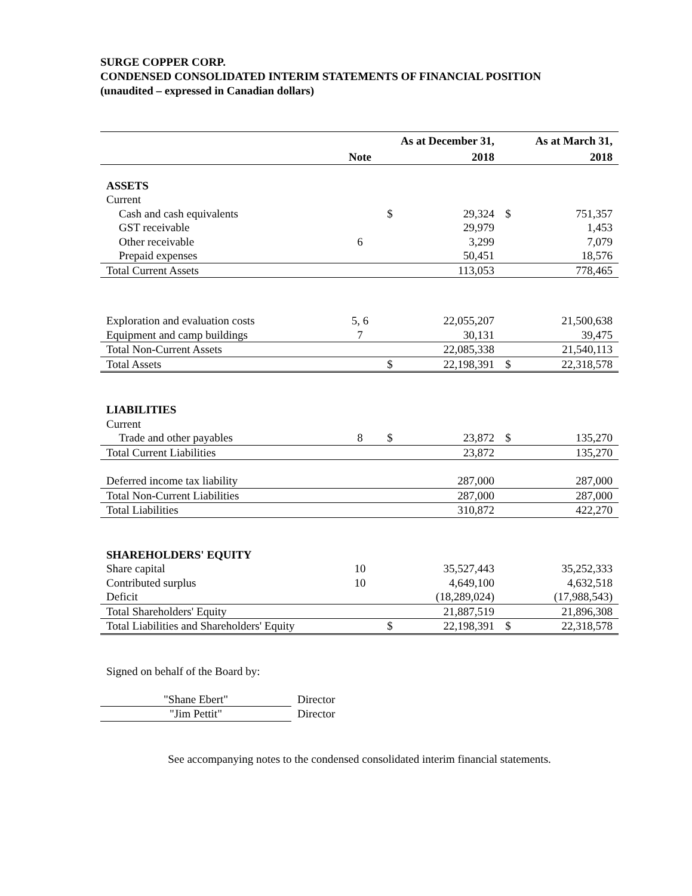SURGE COPPER CORP.
CONDENSED CONSOLIDATED INTERIM STATEMENTS OF FINANCIAL POSITION
(unaudited – expressed in Canadian dollars)
| | | As at December 31, | | | As at March 31, |
| --- | --- | --- | --- | --- | --- |
| | Note | | 2018 | | 2018 |
| ASSETS | | | | | |
| Current | | | | | |
| Cash and cash equivalents | | $ | 29,324 | $ | 751,357 |
| GST receivable | | | 29,979 | | 1,453 |
| Other receivable | 6 | | 3,299 | | 7,079 |
| Prepaid expenses | | | 50,451 | | 18,576 |
| Total Current Assets | | | 113,053 | | 778,465 |
| Exploration and evaluation costs | 5, 6 | | 22,055,207 | | 21,500,638 |
| Equipment and camp buildings | 7 | | 30,131 | | 39,475 |
| Total Non-Current Assets | | | 22,085,338 | | 21,540,113 |
| Total Assets | | $ | 22,198,391 | $ | 22,318,578 |
| LIABILITIES | | | | | |
| Current | | | | | |
| Trade and other payables | 8 | $ | 23,872 | $ | 135,270 |
| Total Current Liabilities | | | 23,872 | | 135,270 |
| Deferred income tax liability | | | 287,000 | | 287,000 |
| Total Non-Current Liabilities | | | 287,000 | | 287,000 |
| Total Liabilities | | | 310,872 | | 422,270 |
| SHAREHOLDERS' EQUITY | | | | | |
| Share capital | 10 | | 35,527,443 | | 35,252,333 |
| Contributed surplus | 10 | | 4,649,100 | | 4,632,518 |
| Deficit | | | (18,289,024) | | (17,988,543) |
| Total Shareholders' Equity | | | 21,887,519 | | 21,896,308 |
| Total Liabilities and Shareholders' Equity | | $ | 22,198,391 | $ | 22,318,578 |
Signed on behalf of the Board by:
| "Shane Ebert" | Director |
| "Jim Pettit" | Director |
See accompanying notes to the condensed consolidated interim financial statements.